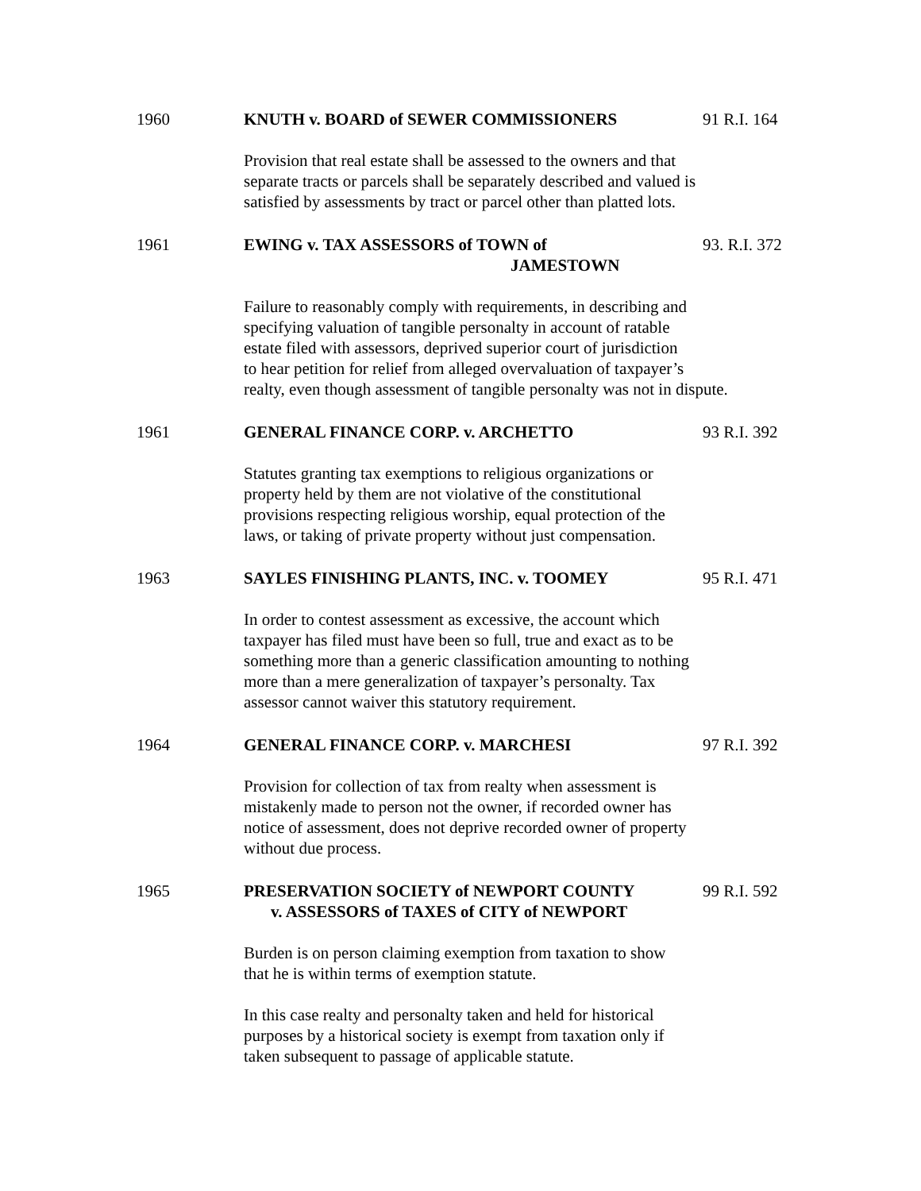1960 KNUTH v. BOARD of SEWER COMMISSIONERS 91 R.I. 164
Provision that real estate shall be assessed to the owners and that
separate tracts or parcels shall be separately described and valued is
satisfied by assessments by tract or parcel other than platted lots.
1961 EWING v. TAX ASSESSORS of TOWN of
JAMESTOWN
93. R.I. 372
Failure to reasonably comply with requirements, in describing and
specifying valuation of tangible personalty in account of ratable
estate filed with assessors, deprived superior court of jurisdiction
to hear petition for relief from alleged overvaluation of taxpayer’s
realty, even though assessment of tangible personalty was not in dispute.
1961 GENERAL FINANCE CORP. v. ARCHETTO 93 R.I. 392
Statutes granting tax exemptions to religious organizations or
property held by them are not violative of the constitutional
provisions respecting religious worship, equal protection of the
laws, or taking of private property without just compensation.
1963 SAYLES FINISHING PLANTS, INC. v. TOOMEY 95 R.I. 471
In order to contest assessment as excessive, the account which
taxpayer has filed must have been so full, true and exact as to be
something more than a generic classification amounting to nothing
more than a mere generalization of taxpayer’s personalty. Tax
assessor cannot waiver this statutory requirement.
1964 GENERAL FINANCE CORP. v. MARCHESI 97 R.I. 392
Provision for collection of tax from realty when assessment is
mistakenly made to person not the owner, if recorded owner has
notice of assessment, does not deprive recorded owner of property
without due process.
1965 PRESERVATION SOCIETY of NEWPORT COUNTY
v. ASSESSORS of TAXES of CITY of NEWPORT
99 R.I. 592
Burden is on person claiming exemption from taxation to show
that he is within terms of exemption statute.
In this case realty and personalty taken and held for historical
purposes by a historical society is exempt from taxation only if
taken subsequent to passage of applicable statute.